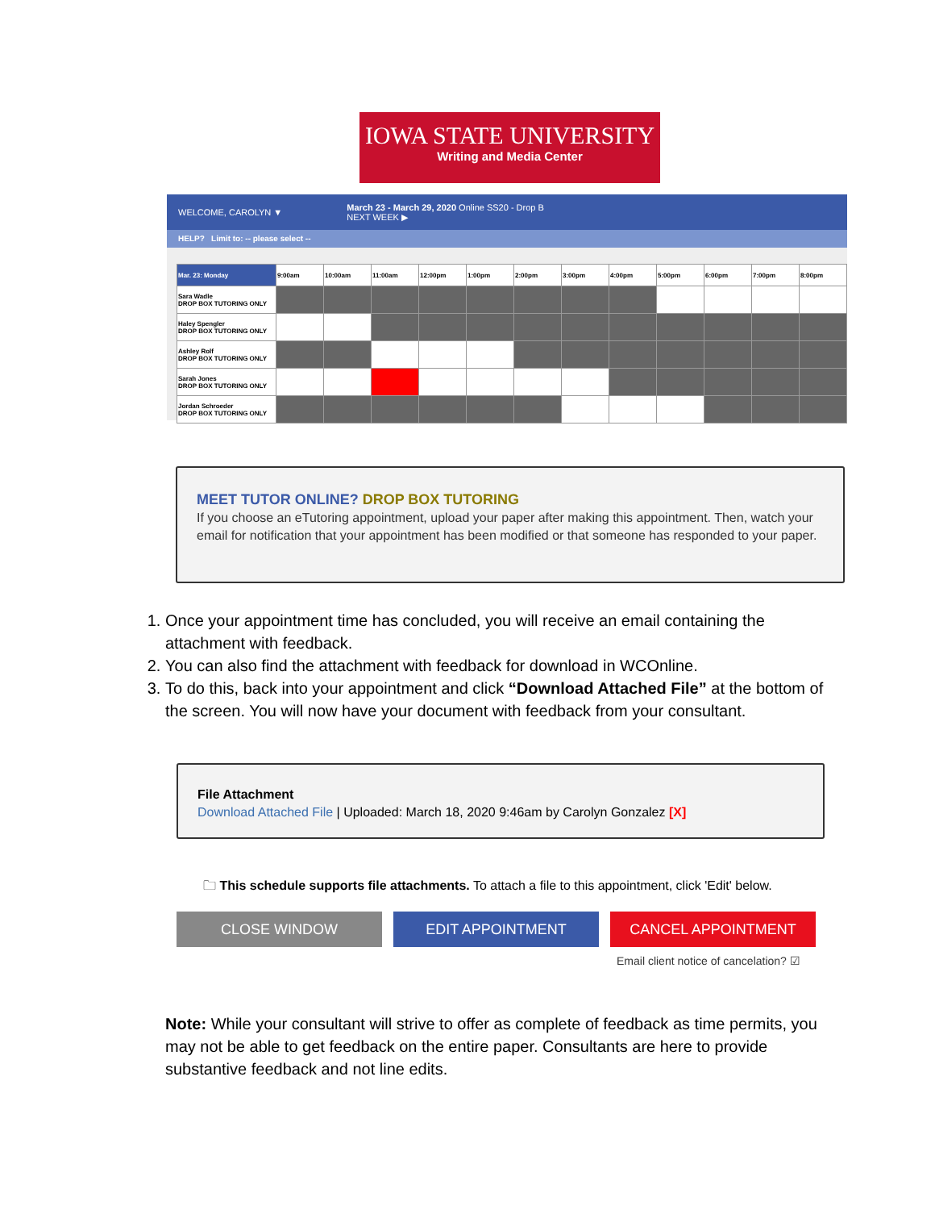IOWA STATE UNIVERSITY
Writing and Media Center
WELCOME, CAROLYN ▼ March 23 - March 29, 2020 Online SS20 - Drop B
NEXT WEEK ▶
HELP? Limit to: -- please select --
| Mar. 23: Monday | 9:00am | 10:00am | 11:00am | 12:00pm | 1:00pm | 2:00pm | 3:00pm | 4:00pm | 5:00pm | 6:00pm | 7:00pm | 8:00pm |
| --- | --- | --- | --- | --- | --- | --- | --- | --- | --- | --- | --- | --- |
| Sara Wadle DROP BOX TUTORING ONLY | | | | | | | | | | | | |
| Haley Spengler DROP BOX TUTORING ONLY | | | | | | | | | | | | |
| Ashley Rolf DROP BOX TUTORING ONLY | | | | | | | | | | | | |
| Sarah Jones DROP BOX TUTORING ONLY | | | | | | | | | | | | |
| Jordan Schroeder DROP BOX TUTORING ONLY | | | | | | | | | | | | |
MEET TUTOR ONLINE? DROP BOX TUTORING
If you choose an eTutoring appointment, upload your paper after making this appointment. Then, watch your email for notification that your appointment has been modified or that someone has responded to your paper.
1. Once your appointment time has concluded, you will receive an email containing the attachment with feedback.
2. You can also find the attachment with feedback for download in WCOnline.
3. To do this, back into your appointment and click “Download Attached File” at the bottom of the screen. You will now have your document with feedback from your consultant.
File Attachment
Download Attached File | Uploaded: March 18, 2020 9:46am by Carolyn Gonzalez [X]
🗀 This schedule supports file attachments. To attach a file to this appointment, click 'Edit' below.
CLOSE WINDOW EDIT APPOINTMENT CANCEL APPOINTMENT
Email client notice of cancelation? ☑
Note: While your consultant will strive to offer as complete of feedback as time permits, you may not be able to get feedback on the entire paper. Consultants are here to provide substantive feedback and not line edits.